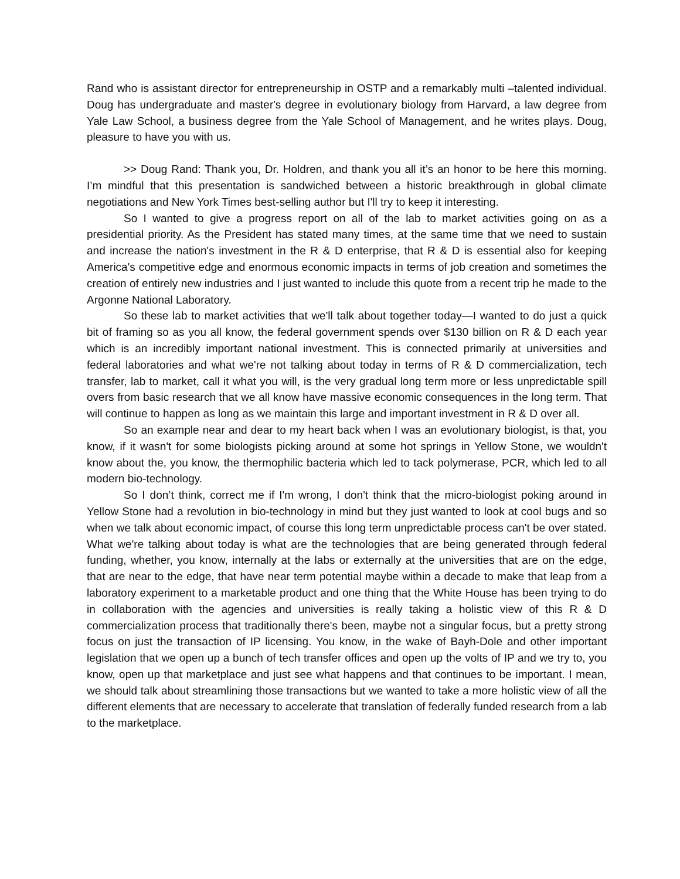Rand who is assistant director for entrepreneurship in OSTP and a remarkably multi –talented individual. Doug has undergraduate and master's degree in evolutionary biology from Harvard, a law degree from Yale Law School, a business degree from the Yale School of Management, and he writes plays. Doug, pleasure to have you with us.
>> Doug Rand: Thank you, Dr. Holdren, and thank you all it’s an honor to be here this morning. I’m mindful that this presentation is sandwiched between a historic breakthrough in global climate negotiations and New York Times best-selling author but I'll try to keep it interesting.
So I wanted to give a progress report on all of the lab to market activities going on as a presidential priority. As the President has stated many times, at the same time that we need to sustain and increase the nation's investment in the R & D enterprise, that R & D is essential also for keeping America's competitive edge and enormous economic impacts in terms of job creation and sometimes the creation of entirely new industries and I just wanted to include this quote from a recent trip he made to the Argonne National Laboratory.
So these lab to market activities that we'll talk about together today—I wanted to do just a quick bit of framing so as you all know, the federal government spends over $130 billion on R & D each year which is an incredibly important national investment. This is connected primarily at universities and federal laboratories and what we're not talking about today in terms of R & D commercialization, tech transfer, lab to market, call it what you will, is the very gradual long term more or less unpredictable spill overs from basic research that we all know have massive economic consequences in the long term. That will continue to happen as long as we maintain this large and important investment in R & D over all.
So an example near and dear to my heart back when I was an evolutionary biologist, is that, you know, if it wasn't for some biologists picking around at some hot springs in Yellow Stone, we wouldn't know about the, you know, the thermophilic bacteria which led to tack polymerase, PCR, which led to all modern bio-technology.
So I don’t think, correct me if I'm wrong, I don't think that the micro-biologist poking around in Yellow Stone had a revolution in bio-technology in mind but they just wanted to look at cool bugs and so when we talk about economic impact, of course this long term unpredictable process can't be over stated. What we're talking about today is what are the technologies that are being generated through federal funding, whether, you know, internally at the labs or externally at the universities that are on the edge, that are near to the edge, that have near term potential maybe within a decade to make that leap from a laboratory experiment to a marketable product and one thing that the White House has been trying to do in collaboration with the agencies and universities is really taking a holistic view of this R & D commercialization process that traditionally there's been, maybe not a singular focus, but a pretty strong focus on just the transaction of IP licensing. You know, in the wake of Bayh-Dole and other important legislation that we open up a bunch of tech transfer offices and open up the volts of IP and we try to, you know, open up that marketplace and just see what happens and that continues to be important. I mean, we should talk about streamlining those transactions but we wanted to take a more holistic view of all the different elements that are necessary to accelerate that translation of federally funded research from a lab to the marketplace.